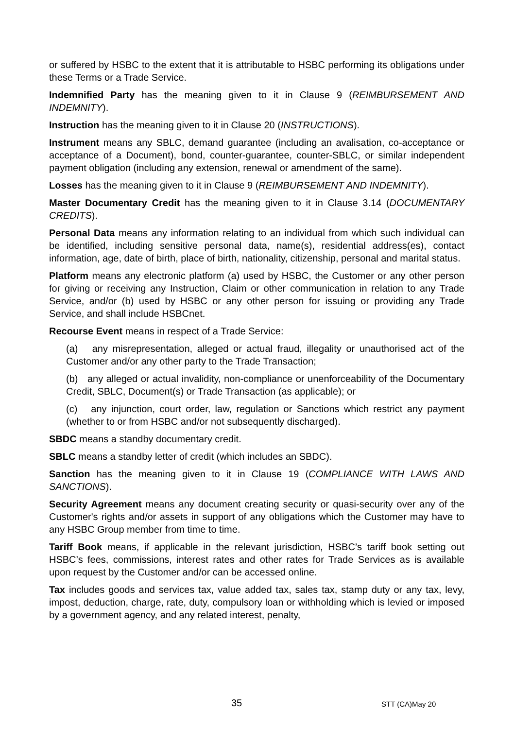or suffered by HSBC to the extent that it is attributable to HSBC performing its obligations under these Terms or a Trade Service.
Indemnified Party has the meaning given to it in Clause 9 (REIMBURSEMENT AND INDEMNITY).
Instruction has the meaning given to it in Clause 20 (INSTRUCTIONS).
Instrument means any SBLC, demand guarantee (including an avalisation, co-acceptance or acceptance of a Document), bond, counter-guarantee, counter-SBLC, or similar independent payment obligation (including any extension, renewal or amendment of the same).
Losses has the meaning given to it in Clause 9 (REIMBURSEMENT AND INDEMNITY).
Master Documentary Credit has the meaning given to it in Clause 3.14 (DOCUMENTARY CREDITS).
Personal Data means any information relating to an individual from which such individual can be identified, including sensitive personal data, name(s), residential address(es), contact information, age, date of birth, place of birth, nationality, citizenship, personal and marital status.
Platform means any electronic platform (a) used by HSBC, the Customer or any other person for giving or receiving any Instruction, Claim or other communication in relation to any Trade Service, and/or (b) used by HSBC or any other person for issuing or providing any Trade Service, and shall include HSBCnet.
Recourse Event means in respect of a Trade Service:
(a) any misrepresentation, alleged or actual fraud, illegality or unauthorised act of the Customer and/or any other party to the Trade Transaction;
(b) any alleged or actual invalidity, non-compliance or unenforceability of the Documentary Credit, SBLC, Document(s) or Trade Transaction (as applicable); or
(c) any injunction, court order, law, regulation or Sanctions which restrict any payment (whether to or from HSBC and/or not subsequently discharged).
SBDC means a standby documentary credit.
SBLC means a standby letter of credit (which includes an SBDC).
Sanction has the meaning given to it in Clause 19 (COMPLIANCE WITH LAWS AND SANCTIONS).
Security Agreement means any document creating security or quasi-security over any of the Customer's rights and/or assets in support of any obligations which the Customer may have to any HSBC Group member from time to time.
Tariff Book means, if applicable in the relevant jurisdiction, HSBC’s tariff book setting out HSBC’s fees, commissions, interest rates and other rates for Trade Services as is available upon request by the Customer and/or can be accessed online.
Tax includes goods and services tax, value added tax, sales tax, stamp duty or any tax, levy, impost, deduction, charge, rate, duty, compulsory loan or withholding which is levied or imposed by a government agency, and any related interest, penalty,
35 STT (CA)May 20